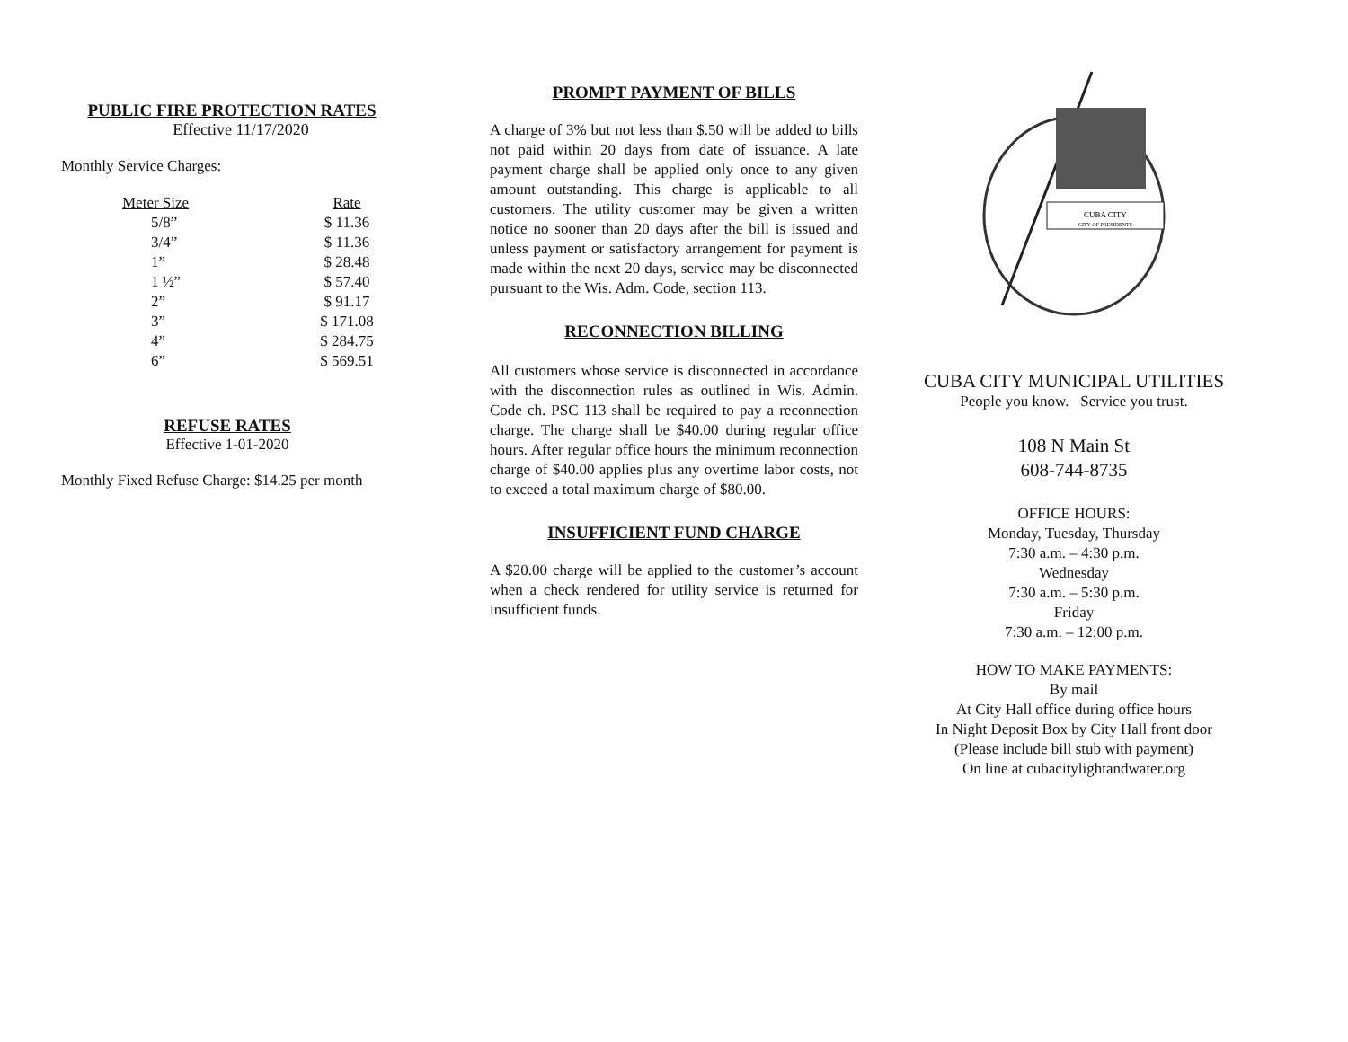PUBLIC FIRE PROTECTION RATES
Effective 11/17/2020
Monthly Service Charges:
| Meter Size | Rate |
| --- | --- |
| 5/8” | $ 11.36 |
| 3/4” | $ 11.36 |
| 1” | $ 28.48 |
| 1 ½” | $ 57.40 |
| 2” | $ 91.17 |
| 3” | $ 171.08 |
| 4” | $ 284.75 |
| 6” | $ 569.51 |
REFUSE RATES
Effective 1-01-2020
Monthly Fixed Refuse Charge: $14.25 per month
PROMPT PAYMENT OF BILLS
A charge of 3% but not less than $.50 will be added to bills not paid within 20 days from date of issuance. A late payment charge shall be applied only once to any given amount outstanding. This charge is applicable to all customers. The utility customer may be given a written notice no sooner than 20 days after the bill is issued and unless payment or satisfactory arrangement for payment is made within the next 20 days, service may be disconnected pursuant to the Wis. Adm. Code, section 113.
RECONNECTION BILLING
All customers whose service is disconnected in accordance with the disconnection rules as outlined in Wis. Admin. Code ch. PSC 113 shall be required to pay a reconnection charge. The charge shall be $40.00 during regular office hours. After regular office hours the minimum reconnection charge of $40.00 applies plus any overtime labor costs, not to exceed a total maximum charge of $80.00.
INSUFFICIENT FUND CHARGE
A $20.00 charge will be applied to the customer’s account when a check rendered for utility service is returned for insufficient funds.
CUBA CITY
CITY OF PRESIDENTS
CUBA CITY MUNICIPAL UTILITIES
People you know. Service you trust.
108 N Main St
608-744-8735
OFFICE HOURS:
Monday, Tuesday, Thursday
7:30 a.m. – 4:30 p.m.
Wednesday
7:30 a.m. – 5:30 p.m.
Friday
7:30 a.m. – 12:00 p.m.
HOW TO MAKE PAYMENTS:
By mail
At City Hall office during office hours
In Night Deposit Box by City Hall front door
(Please include bill stub with payment)
On line at cubacitylightandwater.org